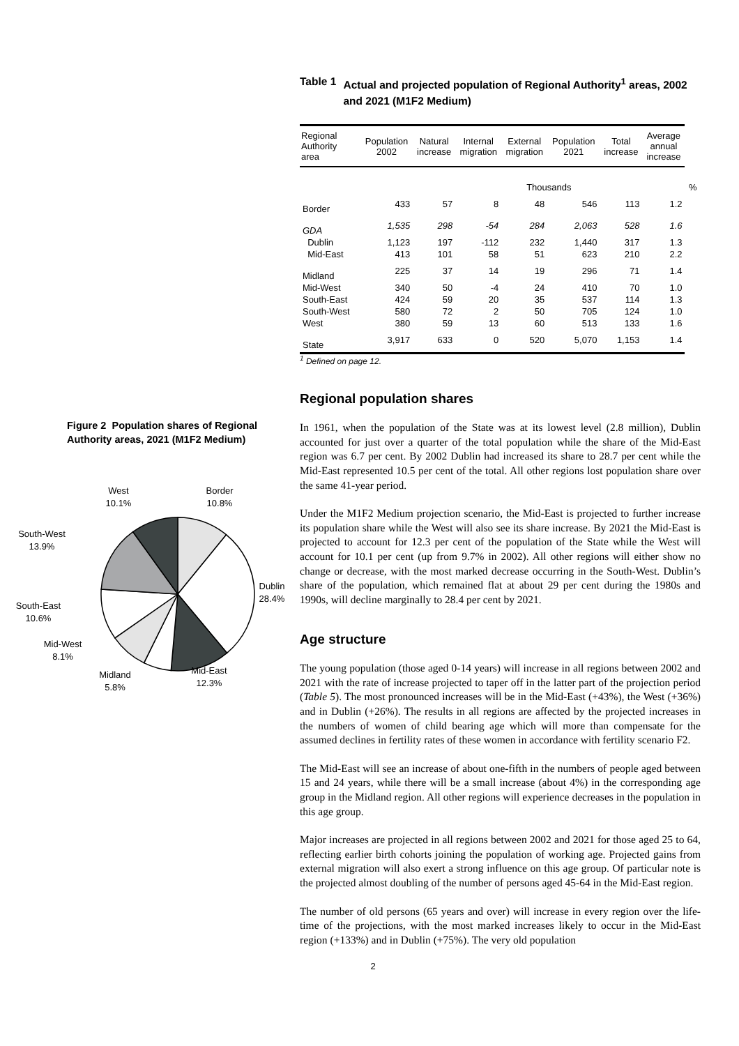Figure 2 Population shares of Regional Authority areas, 2021 (M1F2 Medium)
West
10.1%
Border
10.8%
South-West
13.9%
Dublin
28.4%
South-East
10.6%
Mid-West
8.1%
Mid-East
12.3%
Midland
5.8%
Table 1 Actual and projected population of Regional Authority<sup>1</sup> areas, 2002 and 2021 (M1F2 Medium)
| Regional Authority area | Population 2002 | Natural increase | Internal migration | External migration | Population 2021 | Total increase | Average annual increase | |
| --- | --- | --- | --- | --- | --- | --- | --- | --- |
| | | | Thousands | | | | | % |
| Border | 433 | 57 | 8 | 48 | 546 | 113 | 1.2 | |
| GDA | 1,535 | 298 | -54 | 284 | 2,063 | 528 | 1.6 | |
| Dublin | 1,123 | 197 | -112 | 232 | 1,440 | 317 | 1.3 | |
| Mid-East | 413 | 101 | 58 | 51 | 623 | 210 | 2.2 | |
| Midland | 225 | 37 | 14 | 19 | 296 | 71 | 1.4 | |
| Mid-West | 340 | 50 | -4 | 24 | 410 | 70 | 1.0 | |
| South-East | 424 | 59 | 20 | 35 | 537 | 114 | 1.3 | |
| South-West | 580 | 72 | 2 | 50 | 705 | 124 | 1.0 | |
| West | 380 | 59 | 13 | 60 | 513 | 133 | 1.6 | |
| State | 3,917 | 633 | 0 | 520 | 5,070 | 1,153 | 1.4 | |
<sup>1</sup> Defined on page 12.
Regional population shares
In 1961, when the population of the State was at its lowest level (2.8 million), Dublin accounted for just over a quarter of the total population while the share of the Mid-East region was 6.7 per cent. By 2002 Dublin had increased its share to 28.7 per cent while the Mid-East represented 10.5 per cent of the total. All other regions lost population share over the same 41-year period.
Under the M1F2 Medium projection scenario, the Mid-East is projected to further increase its population share while the West will also see its share increase. By 2021 the Mid-East is projected to account for 12.3 per cent of the population of the State while the West will account for 10.1 per cent (up from 9.7% in 2002). All other regions will either show no change or decrease, with the most marked decrease occurring in the South-West. Dublin’s share of the population, which remained flat at about 29 per cent during the 1980s and 1990s, will decline marginally to 28.4 per cent by 2021.
Age structure
The young population (those aged 0-14 years) will increase in all regions between 2002 and 2021 with the rate of increase projected to taper off in the latter part of the projection period (Table 5). The most pronounced increases will be in the Mid-East (+43%), the West (+36%) and in Dublin (+26%). The results in all regions are affected by the projected increases in the numbers of women of child bearing age which will more than compensate for the assumed declines in fertility rates of these women in accordance with fertility scenario F2.
The Mid-East will see an increase of about one-fifth in the numbers of people aged between 15 and 24 years, while there will be a small increase (about 4%) in the corresponding age group in the Midland region. All other regions will experience decreases in the population in this age group.
Major increases are projected in all regions between 2002 and 2021 for those aged 25 to 64, reflecting earlier birth cohorts joining the population of working age. Projected gains from external migration will also exert a strong influence on this age group. Of particular note is the projected almost doubling of the number of persons aged 45-64 in the Mid-East region.
The number of old persons (65 years and over) will increase in every region over the life-time of the projections, with the most marked increases likely to occur in the Mid-East region (+133%) and in Dublin (+75%). The very old population
2